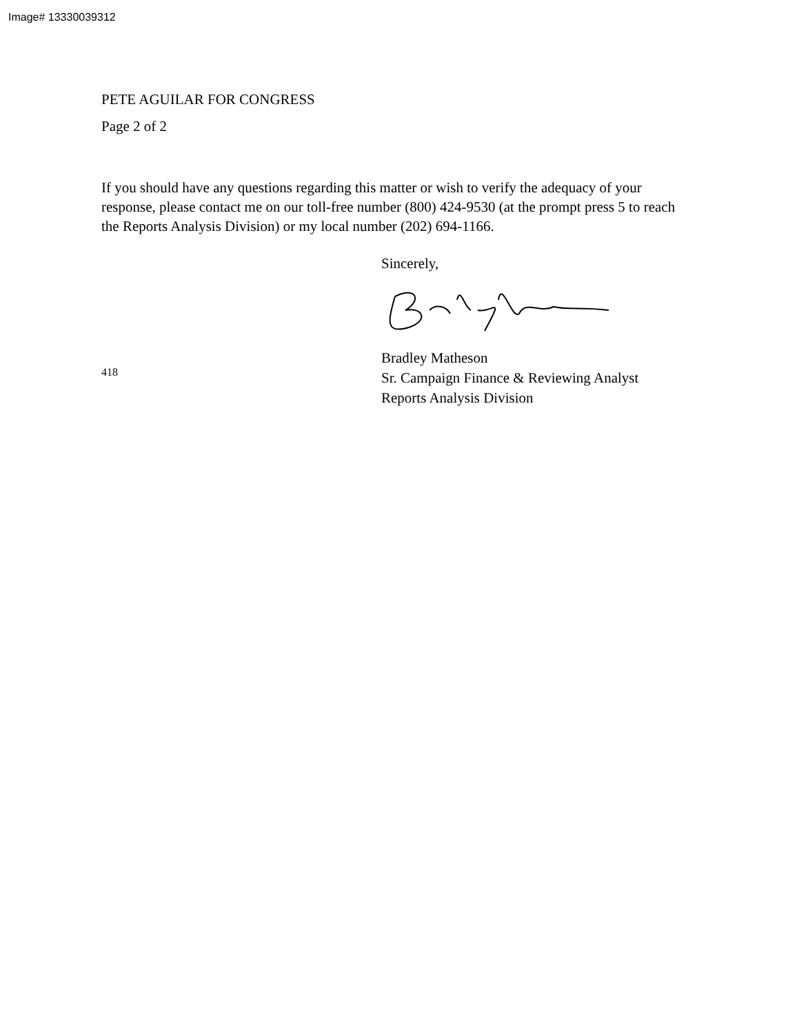Image# 13330039312
PETE AGUILAR FOR CONGRESS
Page 2 of 2
If you should have any questions regarding this matter or wish to verify the adequacy of your response, please contact me on our toll-free number (800) 424-9530 (at the prompt press 5 to reach the Reports Analysis Division) or my local number (202) 694-1166.
Sincerely,
418
Bradley Matheson
Sr. Campaign Finance & Reviewing Analyst
Reports Analysis Division